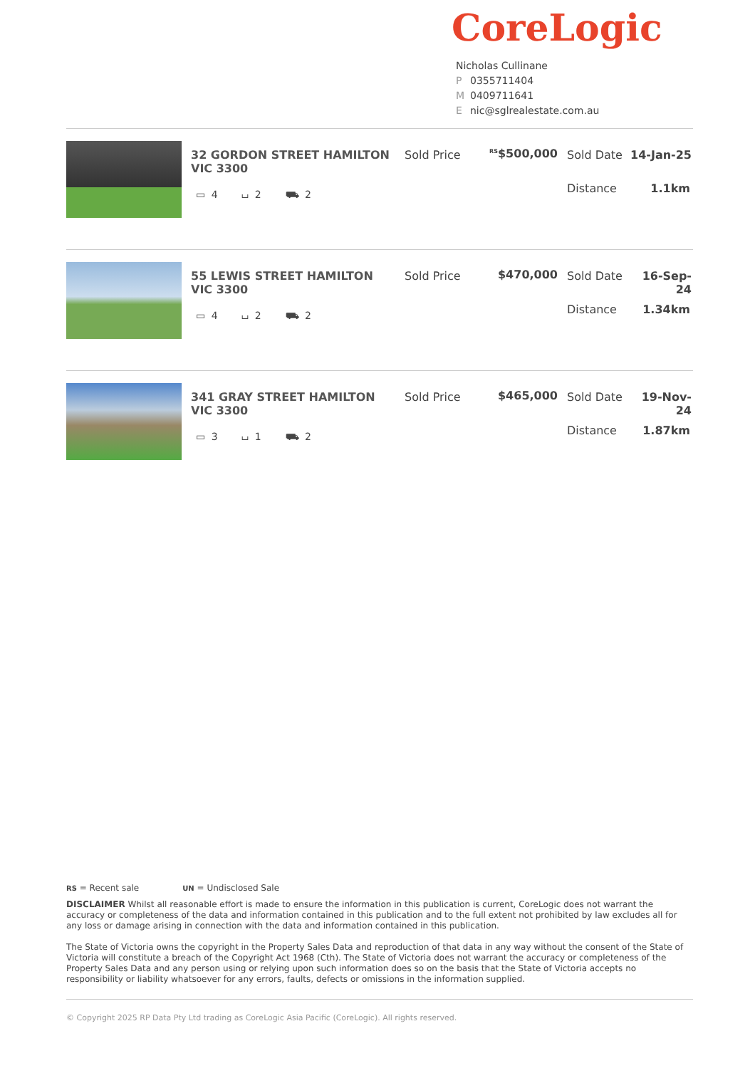CoreLogic
Nicholas Cullinane
P 0355711404
M 0409711641
Enic@sglrealestate.com.au
32 GORDON STREET HAMILTON VIC 3300
▭ 4 ⌴ 2 ⛟ 2
Sold Price <sup>RS</sup>$500,000 Sold Date 14-Jan-25
Distance 1.1km
55 LEWIS STREET HAMILTON VIC 3300
▭ 4 ⌴ 2 ⛟ 2
Sold Price $470,000 Sold Date 16-Sep-24
Distance 1.34km
341 GRAY STREET HAMILTON VIC 3300
▭ 3 ⌴ 1 ⛟ 2
Sold Price $465,000 Sold Date 19-Nov-24
Distance 1.87km
RS = Recent sale UN = Undisclosed Sale
DISCLAIMER Whilst all reasonable effort is made to ensure the information in this publication is current, CoreLogic does not warrant the accuracy or completeness of the data and information contained in this publication and to the full extent not prohibited by law excludes all for any loss or damage arising in connection with the data and information contained in this publication.
The State of Victoria owns the copyright in the Property Sales Data and reproduction of that data in any way without the consent of the State of Victoria will constitute a breach of the Copyright Act 1968 (Cth). The State of Victoria does not warrant the accuracy or completeness of the Property Sales Data and any person using or relying upon such information does so on the basis that the State of Victoria accepts no responsibility or liability whatsoever for any errors, faults, defects or omissions in the information supplied.
© Copyright 2025 RP Data Pty Ltd trading as CoreLogic Asia Pacific (CoreLogic). All rights reserved.